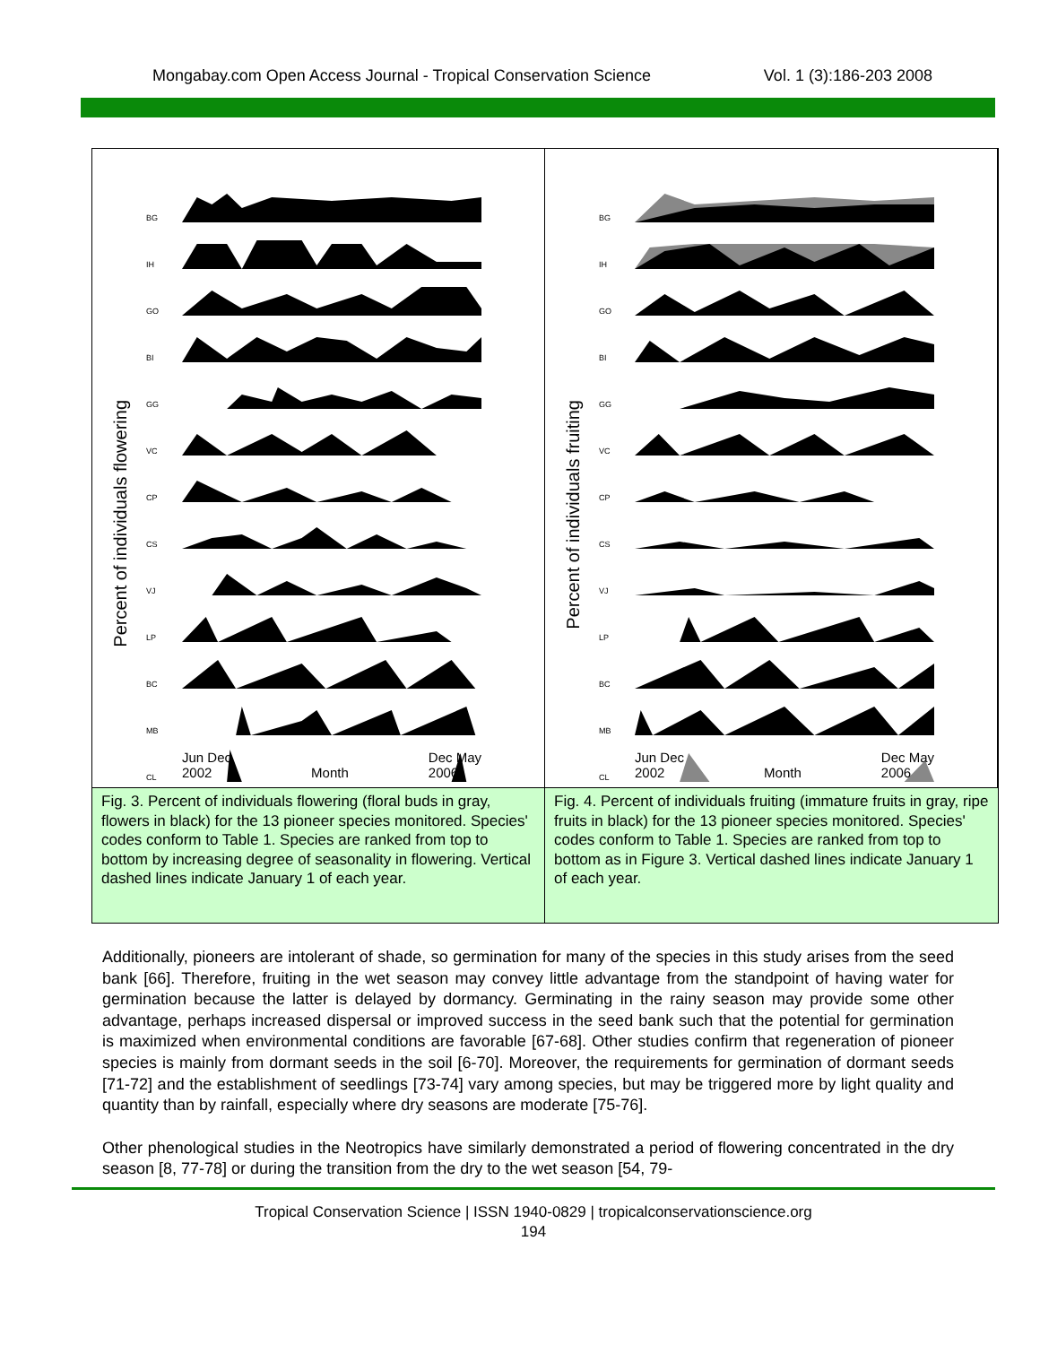Mongabay.com Open Access Journal - Tropical Conservation Science Vol. 1 (3):186-203 2008
Percent of individuals flowering
BG
IH
GO
BI
GG
VC
CP
CS
VJ
LP
BC
MB
CL
Jun Dec
2002
Month Dec May
2006
Percent of individuals fruiting
BG
IH
GO
BI
GG
VC
CP
CS
VJ
LP
BC
MB
CL
Jun Dec
2002
Month Dec May
2006
Fig. 3. Percent of individuals flowering (floral buds in gray, flowers in black) for the 13 pioneer species monitored. Species' codes conform to Table 1. Species are ranked from top to bottom by increasing degree of seasonality in flowering. Vertical dashed lines indicate January 1 of each year.
Fig. 4. Percent of individuals fruiting (immature fruits in gray, ripe fruits in black) for the 13 pioneer species monitored. Species' codes conform to Table 1. Species are ranked from top to bottom as in Figure 3. Vertical dashed lines indicate January 1 of each year.
Additionally, pioneers are intolerant of shade, so germination for many of the species in this study arises from the seed bank [66]. Therefore, fruiting in the wet season may convey little advantage from the standpoint of having water for germination because the latter is delayed by dormancy. Germinating in the rainy season may provide some other advantage, perhaps increased dispersal or improved success in the seed bank such that the potential for germination is maximized when environmental conditions are favorable [67-68]. Other studies confirm that regeneration of pioneer species is mainly from dormant seeds in the soil [6-70]. Moreover, the requirements for germination of dormant seeds [71-72] and the establishment of seedlings [73-74] vary among species, but may be triggered more by light quality and quantity than by rainfall, especially where dry seasons are moderate [75-76].
Other phenological studies in the Neotropics have similarly demonstrated a period of flowering concentrated in the dry season [8, 77-78] or during the transition from the dry to the wet season [54, 79-
Tropical Conservation Science | ISSN 1940-0829 | tropicalconservationscience.org
194